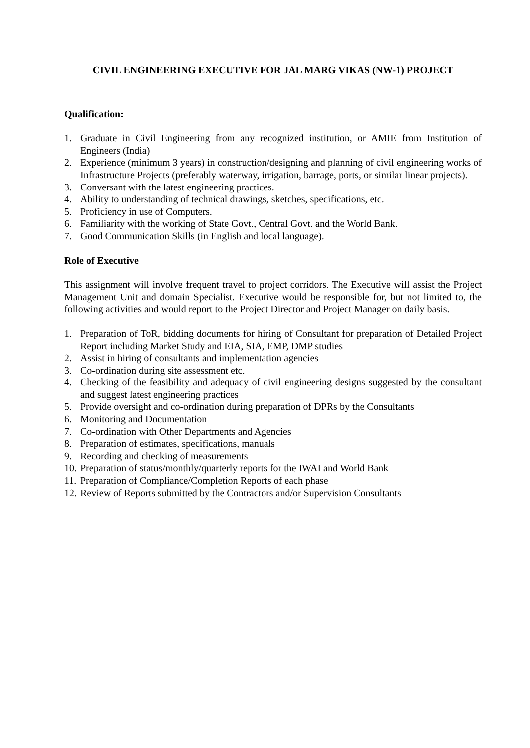CIVIL ENGINEERING EXECUTIVE FOR JAL MARG VIKAS (NW-1) PROJECT
Qualification:
1. Graduate in Civil Engineering from any recognized institution, or AMIE from Institution of Engineers (India)
2. Experience (minimum 3 years) in construction/designing and planning of civil engineering works of Infrastructure Projects (preferably waterway, irrigation, barrage, ports, or similar linear projects).
3. Conversant with the latest engineering practices.
4. Ability to understanding of technical drawings, sketches, specifications, etc.
5. Proficiency in use of Computers.
6. Familiarity with the working of State Govt., Central Govt. and the World Bank.
7. Good Communication Skills (in English and local language).
Role of Executive
This assignment will involve frequent travel to project corridors. The Executive will assist the Project Management Unit and domain Specialist. Executive would be responsible for, but not limited to, the following activities and would report to the Project Director and Project Manager on daily basis.
1. Preparation of ToR, bidding documents for hiring of Consultant for preparation of Detailed Project Report including Market Study and EIA, SIA, EMP, DMP studies
2. Assist in hiring of consultants and implementation agencies
3. Co-ordination during site assessment etc.
4. Checking of the feasibility and adequacy of civil engineering designs suggested by the consultant and suggest latest engineering practices
5. Provide oversight and co-ordination during preparation of DPRs by the Consultants
6. Monitoring and Documentation
7. Co-ordination with Other Departments and Agencies
8. Preparation of estimates, specifications, manuals
9. Recording and checking of measurements
10. Preparation of status/monthly/quarterly reports for the IWAI and World Bank
11. Preparation of Compliance/Completion Reports of each phase
12. Review of Reports submitted by the Contractors and/or Supervision Consultants